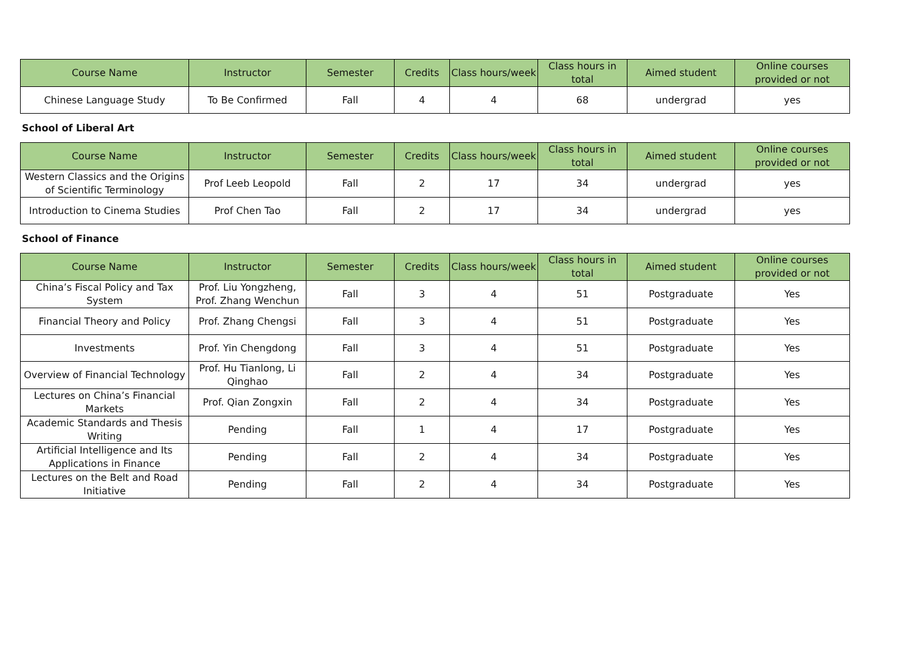| Course Name | Instructor | Semester | Credits | Class hours/week | Class hours in total | Aimed student | Online courses provided or not |
| --- | --- | --- | --- | --- | --- | --- | --- |
| Chinese Language Study | To Be Confirmed | Fall | 4 | 4 | 68 | undergrad | yes |
School of Liberal Art
| Course Name | Instructor | Semester | Credits | Class hours/week | Class hours in total | Aimed student | Online courses provided or not |
| --- | --- | --- | --- | --- | --- | --- | --- |
| Western Classics and the Origins of Scientific Terminology | Prof Leeb Leopold | Fall | 2 | 17 | 34 | undergrad | yes |
| Introduction to Cinema Studies | Prof Chen Tao | Fall | 2 | 17 | 34 | undergrad | yes |
School of Finance
| Course Name | Instructor | Semester | Credits | Class hours/week | Class hours in total | Aimed student | Online courses provided or not |
| --- | --- | --- | --- | --- | --- | --- | --- |
| China’s Fiscal Policy and Tax System | Prof. Liu Yongzheng, Prof. Zhang Wenchun | Fall | 3 | 4 | 51 | Postgraduate | Yes |
| Financial Theory and Policy | Prof. Zhang Chengsi | Fall | 3 | 4 | 51 | Postgraduate | Yes |
| Investments | Prof. Yin Chengdong | Fall | 3 | 4 | 51 | Postgraduate | Yes |
| Overview of Financial Technology | Prof. Hu Tianlong, Li Qinghao | Fall | 2 | 4 | 34 | Postgraduate | Yes |
| Lectures on China’s Financial Markets | Prof. Qian Zongxin | Fall | 2 | 4 | 34 | Postgraduate | Yes |
| Academic Standards and Thesis Writing | Pending | Fall | 1 | 4 | 17 | Postgraduate | Yes |
| Artificial Intelligence and Its Applications in Finance | Pending | Fall | 2 | 4 | 34 | Postgraduate | Yes |
| Lectures on the Belt and Road Initiative | Pending | Fall | 2 | 4 | 34 | Postgraduate | Yes |